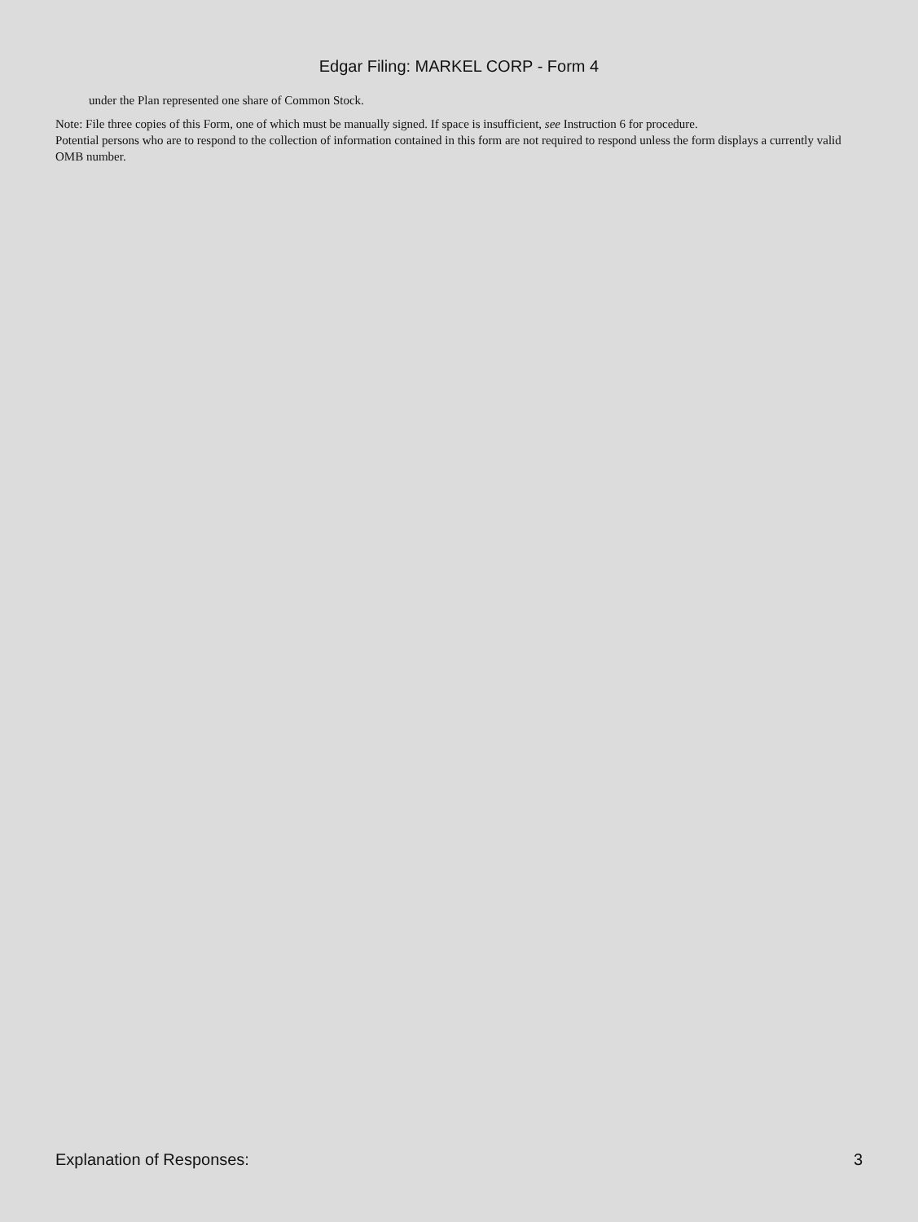Edgar Filing: MARKEL CORP - Form 4
under the Plan represented one share of Common Stock.
Note: File three copies of this Form, one of which must be manually signed. If space is insufficient, see Instruction 6 for procedure.
Potential persons who are to respond to the collection of information contained in this form are not required to respond unless the form displays a currently valid OMB number.
Explanation of Responses: 3